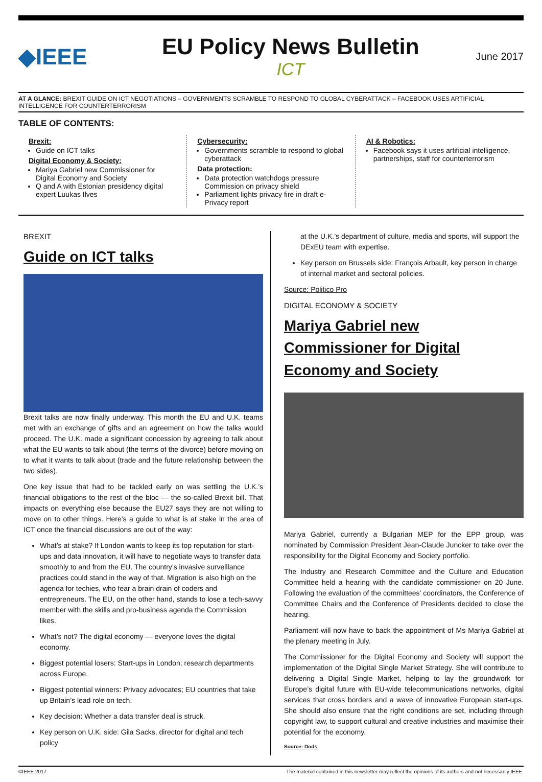◆IEEE
EU Policy News Bulletin
ICT
June 2017
AT A GLANCE: BREXIT GUIDE ON ICT NEGOTIATIONS – GOVERNMENTS SCRAMBLE TO RESPOND TO GLOBAL CYBERATTACK – FACEBOOK USES ARTIFICIAL INTELLIGENCE FOR COUNTERTERRORISM
TABLE OF CONTENTS:
Brexit:
Guide on ICT talks
Digital Economy & Society:
Mariya Gabriel new Commissioner for Digital Economy and Society
Q and A with Estonian presidency digital expert Luukas Ilves
Cybersecurity:
Governments scramble to respond to global cyberattack
Data protection:
Data protection watchdogs pressure Commission on privacy shield
Parliament lights privacy fire in draft e-Privacy report
AI & Robotics:
Facebook says it uses artificial intelligence, partnerships, staff for counterterrorism
BREXIT
Guide on ICT talks
Brexit talks are now finally underway. This month the EU and U.K. teams met with an exchange of gifts and an agreement on how the talks would proceed. The U.K. made a significant concession by agreeing to talk about what the EU wants to talk about (the terms of the divorce) before moving on to what it wants to talk about (trade and the future relationship between the two sides).
One key issue that had to be tackled early on was settling the U.K.’s financial obligations to the rest of the bloc — the so-called Brexit bill. That impacts on everything else because the EU27 says they are not willing to move on to other things. Here’s a guide to what is at stake in the area of ICT once the financial discussions are out of the way:
What’s at stake? If London wants to keep its top reputation for start-ups and data innovation, it will have to negotiate ways to transfer data smoothly to and from the EU. The country’s invasive surveillance practices could stand in the way of that. Migration is also high on the agenda for techies, who fear a brain drain of coders and entrepreneurs. The EU, on the other hand, stands to lose a tech-savvy member with the skills and pro-business agenda the Commission likes.
What’s not? The digital economy — everyone loves the digital economy.
Biggest potential losers: Start-ups in London; research departments across Europe.
Biggest potential winners: Privacy advocates; EU countries that take up Britain’s lead role on tech.
Key decision: Whether a data transfer deal is struck.
Key person on U.K. side: Gila Sacks, director for digital and tech policy
at the U.K.’s department of culture, media and sports, will support the DExEU team with expertise.
Key person on Brussels side: François Arbault, key person in charge of internal market and sectoral policies.
Source: Politico Pro
DIGITAL ECONOMY & SOCIETY
Mariya Gabriel new Commissioner for Digital Economy and Society
Mariya Gabriel, currently a Bulgarian MEP for the EPP group, was nominated by Commission President Jean-Claude Juncker to take over the responsibility for the Digital Economy and Society portfolio.
The Industry and Research Committee and the Culture and Education Committee held a hearing with the candidate commissioner on 20 June. Following the evaluation of the committees’ coordinators, the Conference of Committee Chairs and the Conference of Presidents decided to close the hearing.
Parliament will now have to back the appointment of Ms Mariya Gabriel at the plenary meeting in July.
The Commissioner for the Digital Economy and Society will support the implementation of the Digital Single Market Strategy. She will contribute to delivering a Digital Single Market, helping to lay the groundwork for Europe’s digital future with EU-wide telecommunications networks, digital services that cross borders and a wave of innovative European start-ups. She should also ensure that the right conditions are set, including through copyright law, to support cultural and creative industries and maximise their potential for the economy.
Source: Dods
©IEEE 2017 The material contained in this newsletter may reflect the opinions of its authors and not necessarily IEEE.